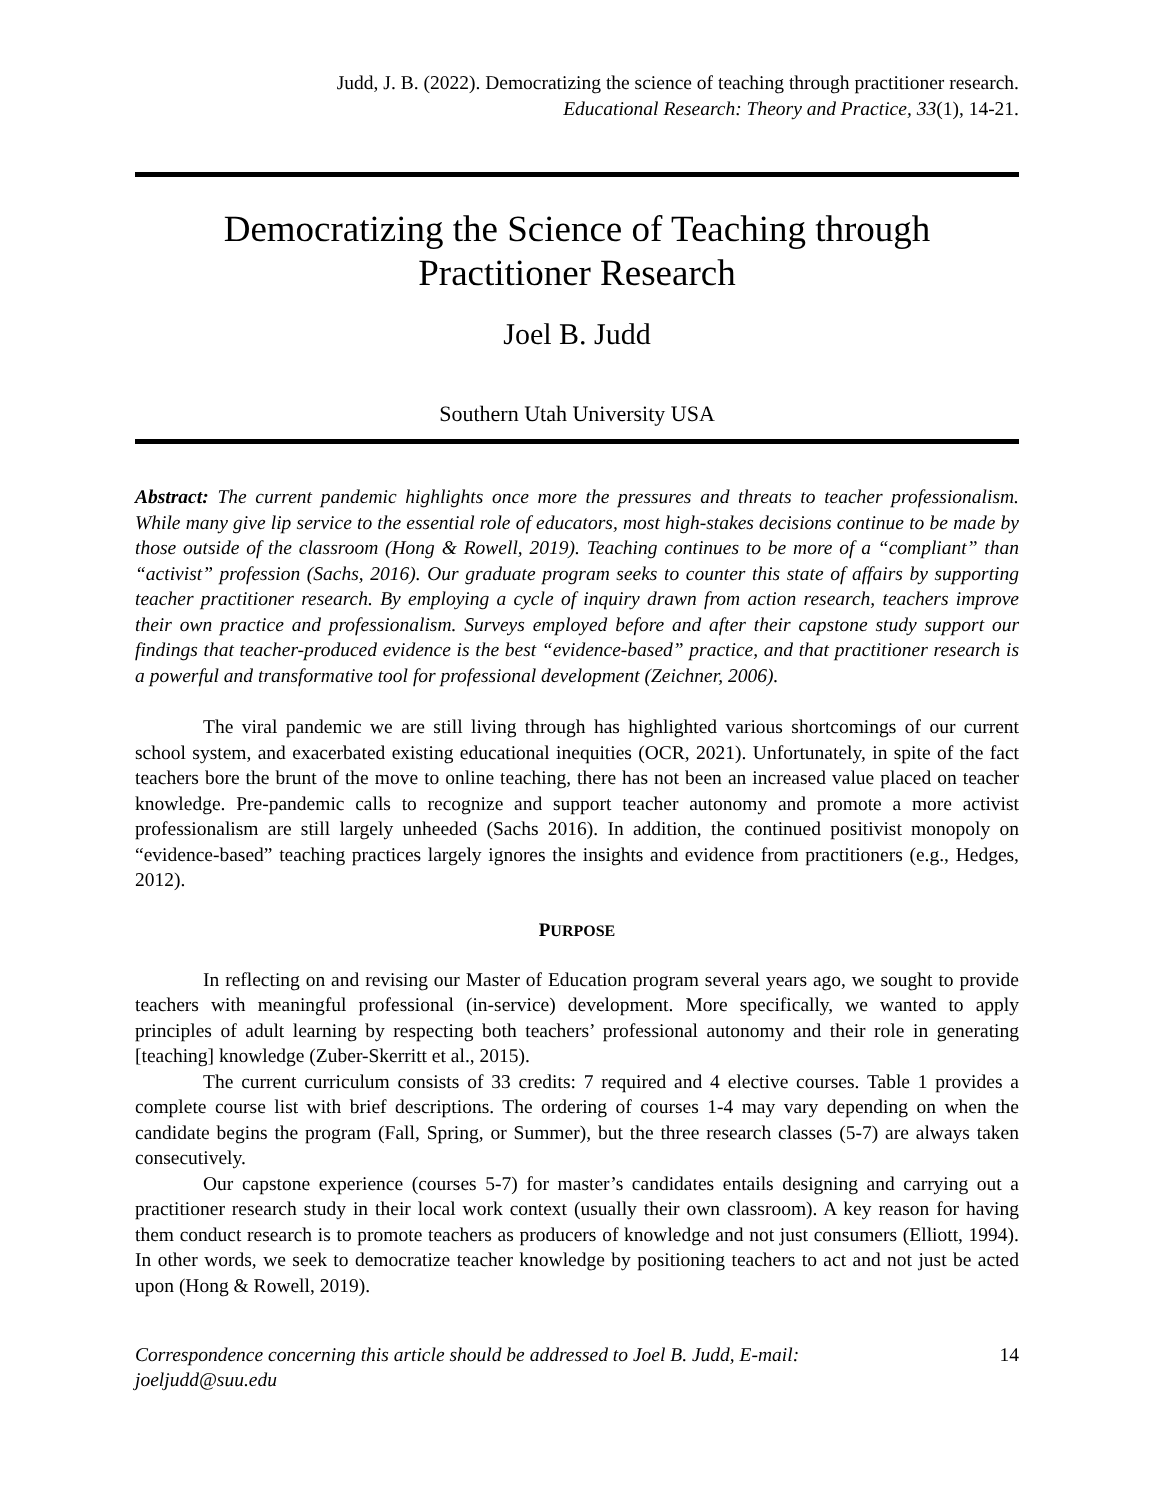Judd, J. B. (2022). Democratizing the science of teaching through practitioner research.
Educational Research: Theory and Practice, 33(1), 14-21.
Democratizing the Science of Teaching through
Practitioner Research
Joel B. Judd
Southern Utah University USA
Abstract: The current pandemic highlights once more the pressures and threats to teacher professionalism. While many give lip service to the essential role of educators, most high-stakes decisions continue to be made by those outside of the classroom (Hong & Rowell, 2019). Teaching continues to be more of a “compliant” than “activist” profession (Sachs, 2016). Our graduate program seeks to counter this state of affairs by supporting teacher practitioner research. By employing a cycle of inquiry drawn from action research, teachers improve their own practice and professionalism. Surveys employed before and after their capstone study support our findings that teacher-produced evidence is the best “evidence-based” practice, and that practitioner research is a powerful and transformative tool for professional development (Zeichner, 2006).
The viral pandemic we are still living through has highlighted various shortcomings of our current school system, and exacerbated existing educational inequities (OCR, 2021). Unfortunately, in spite of the fact teachers bore the brunt of the move to online teaching, there has not been an increased value placed on teacher knowledge. Pre-pandemic calls to recognize and support teacher autonomy and promote a more activist professionalism are still largely unheeded (Sachs 2016). In addition, the continued positivist monopoly on “evidence-based” teaching practices largely ignores the insights and evidence from practitioners (e.g., Hedges, 2012).
PURPOSE
In reflecting on and revising our Master of Education program several years ago, we sought to provide teachers with meaningful professional (in-service) development. More specifically, we wanted to apply principles of adult learning by respecting both teachers’ professional autonomy and their role in generating [teaching] knowledge (Zuber-Skerritt et al., 2015).
The current curriculum consists of 33 credits: 7 required and 4 elective courses. Table 1 provides a complete course list with brief descriptions. The ordering of courses 1-4 may vary depending on when the candidate begins the program (Fall, Spring, or Summer), but the three research classes (5-7) are always taken consecutively.
Our capstone experience (courses 5-7) for master’s candidates entails designing and carrying out a practitioner research study in their local work context (usually their own classroom). A key reason for having them conduct research is to promote teachers as producers of knowledge and not just consumers (Elliott, 1994). In other words, we seek to democratize teacher knowledge by positioning teachers to act and not just be acted upon (Hong & Rowell, 2019).
Correspondence concerning this article should be addressed to Joel B. Judd, E-mail:
joeljudd@suu.edu 14